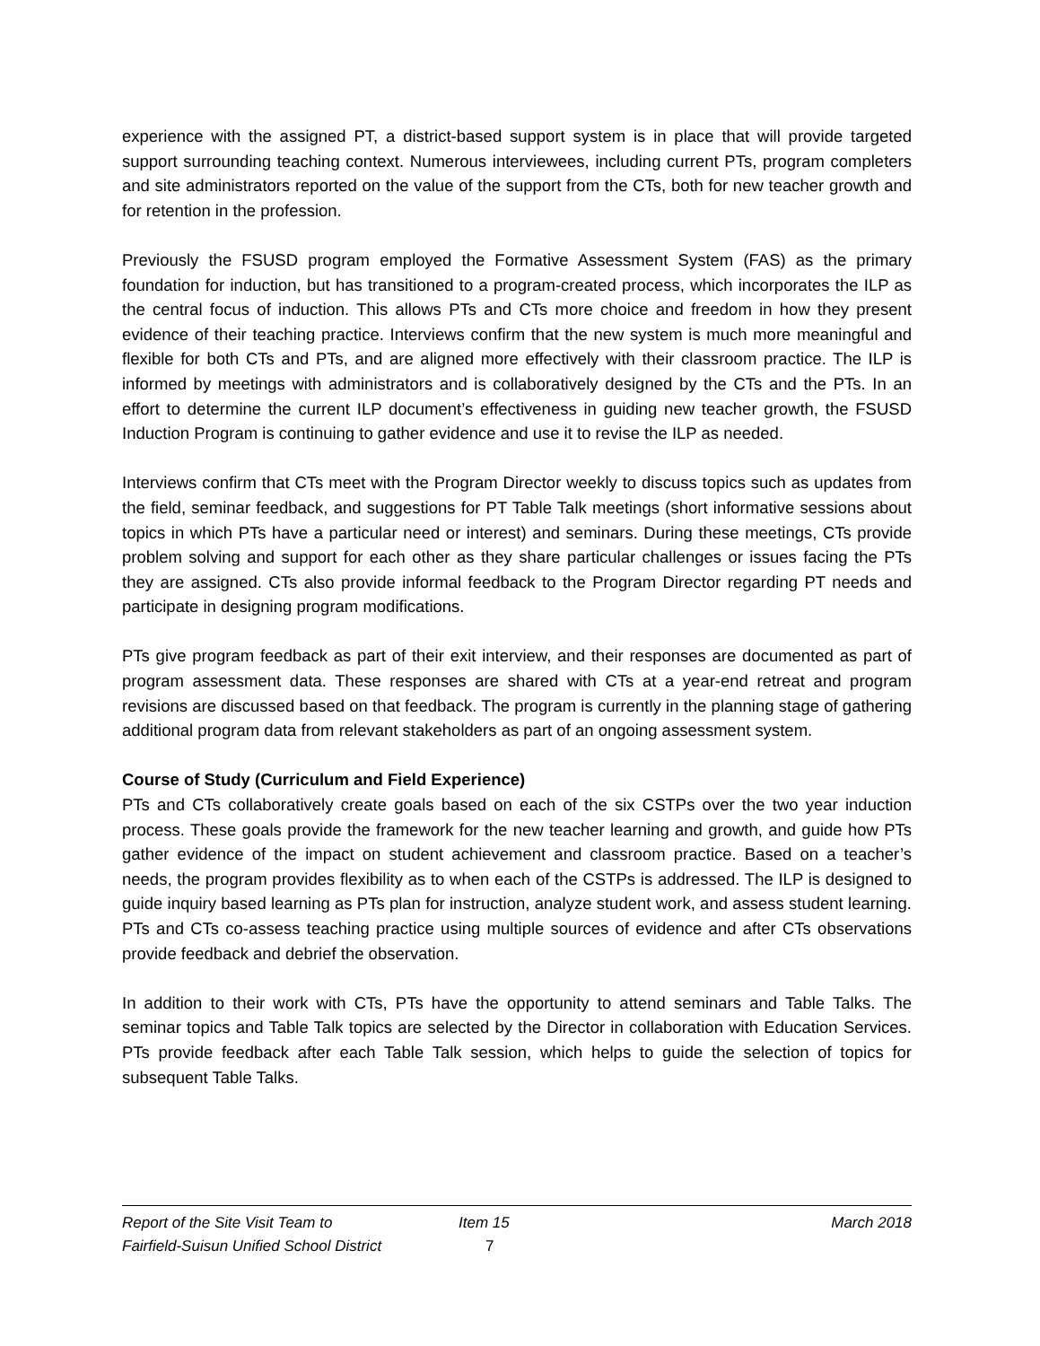experience with the assigned PT, a district-based support system is in place that will provide targeted support surrounding teaching context. Numerous interviewees, including current PTs, program completers and site administrators reported on the value of the support from the CTs, both for new teacher growth and for retention in the profession.
Previously the FSUSD program employed the Formative Assessment System (FAS) as the primary foundation for induction, but has transitioned to a program-created process, which incorporates the ILP as the central focus of induction. This allows PTs and CTs more choice and freedom in how they present evidence of their teaching practice. Interviews confirm that the new system is much more meaningful and flexible for both CTs and PTs, and are aligned more effectively with their classroom practice. The ILP is informed by meetings with administrators and is collaboratively designed by the CTs and the PTs. In an effort to determine the current ILP document’s effectiveness in guiding new teacher growth, the FSUSD Induction Program is continuing to gather evidence and use it to revise the ILP as needed.
Interviews confirm that CTs meet with the Program Director weekly to discuss topics such as updates from the field, seminar feedback, and suggestions for PT Table Talk meetings (short informative sessions about topics in which PTs have a particular need or interest) and seminars. During these meetings, CTs provide problem solving and support for each other as they share particular challenges or issues facing the PTs they are assigned. CTs also provide informal feedback to the Program Director regarding PT needs and participate in designing program modifications.
PTs give program feedback as part of their exit interview, and their responses are documented as part of program assessment data. These responses are shared with CTs at a year-end retreat and program revisions are discussed based on that feedback. The program is currently in the planning stage of gathering additional program data from relevant stakeholders as part of an ongoing assessment system.
Course of Study (Curriculum and Field Experience)
PTs and CTs collaboratively create goals based on each of the six CSTPs over the two year induction process. These goals provide the framework for the new teacher learning and growth, and guide how PTs gather evidence of the impact on student achievement and classroom practice. Based on a teacher’s needs, the program provides flexibility as to when each of the CSTPs is addressed. The ILP is designed to guide inquiry based learning as PTs plan for instruction, analyze student work, and assess student learning. PTs and CTs co-assess teaching practice using multiple sources of evidence and after CTs observations provide feedback and debrief the observation.
In addition to their work with CTs, PTs have the opportunity to attend seminars and Table Talks. The seminar topics and Table Talk topics are selected by the Director in collaboration with Education Services. PTs provide feedback after each Table Talk session, which helps to guide the selection of topics for subsequent Table Talks.
Report of the Site Visit Team to Item 15 March 2018
Fairfield-Suisun Unified School District 7